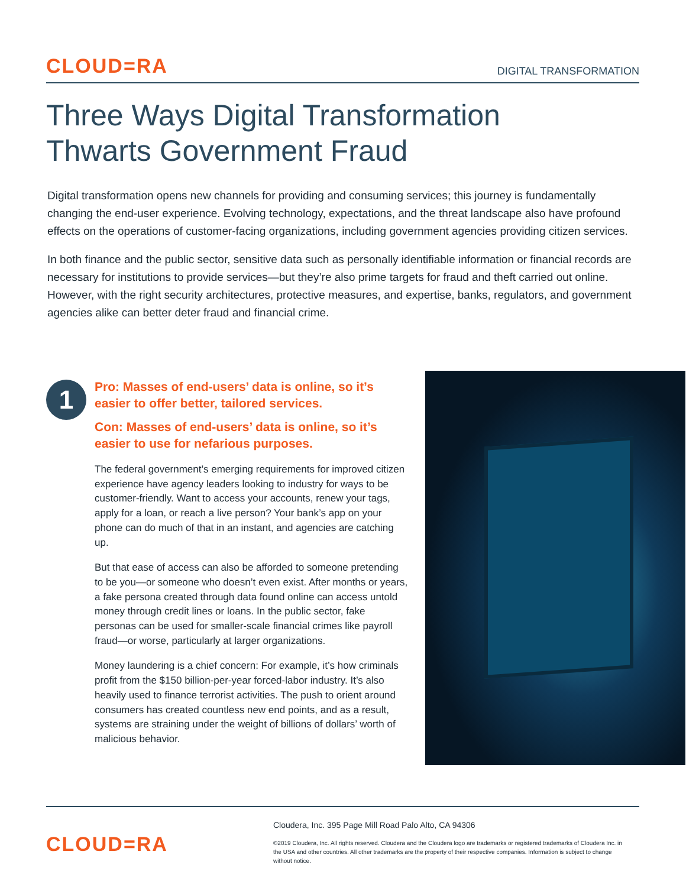CLOUD=RA
DIGITAL TRANSFORMATION
Three Ways Digital Transformation
Thwarts Government Fraud
Digital transformation opens new channels for providing and consuming services; this journey is fundamentally changing the end-user experience. Evolving technology, expectations, and the threat landscape also have profound effects on the operations of customer-facing organizations, including government agencies providing citizen services.
In both finance and the public sector, sensitive data such as personally identifiable information or financial records are necessary for institutions to provide services—but they’re also prime targets for fraud and theft carried out online. However, with the right security architectures, protective measures, and expertise, banks, regulators, and government agencies alike can better deter fraud and financial crime.
1
Pro: Masses of end-users’ data is online, so it’s easier to offer better, tailored services.
Con: Masses of end-users’ data is online, so it’s easier to use for nefarious purposes.
The federal government’s emerging requirements for improved citizen experience have agency leaders looking to industry for ways to be customer-friendly. Want to access your accounts, renew your tags, apply for a loan, or reach a live person? Your bank’s app on your phone can do much of that in an instant, and agencies are catching up.
But that ease of access can also be afforded to someone pretending to be you—or someone who doesn’t even exist. After months or years, a fake persona created through data found online can access untold money through credit lines or loans. In the public sector, fake personas can be used for smaller-scale financial crimes like payroll fraud—or worse, particularly at larger organizations.
Money laundering is a chief concern: For example, it’s how criminals profit from the $150 billion-per-year forced-labor industry. It’s also heavily used to finance terrorist activities. The push to orient around consumers has created countless new end points, and as a result, systems are straining under the weight of billions of dollars’ worth of malicious behavior.
CLOUD=RA
Cloudera, Inc. 395 Page Mill Road Palo Alto, CA 94306
©2019 Cloudera, Inc. All rights reserved. Cloudera and the Cloudera logo are trademarks or registered trademarks of Cloudera Inc. in the USA and other countries. All other trademarks are the property of their respective companies. Information is subject to change without notice.